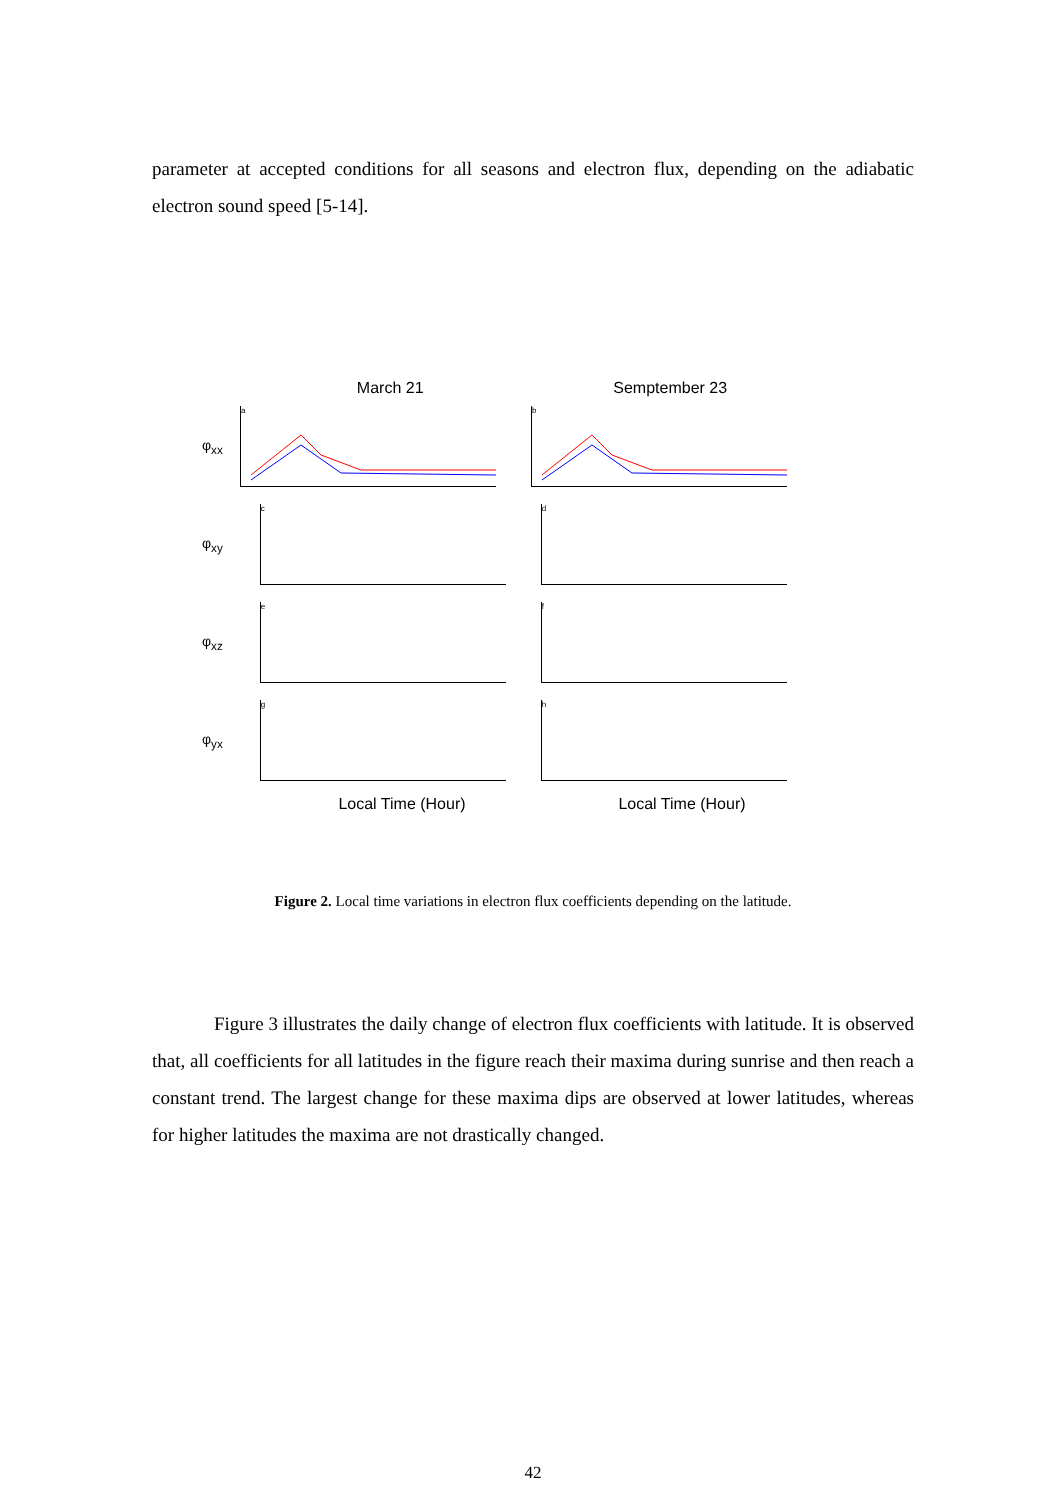parameter at accepted conditions for all seasons and electron flux, depending on the adiabatic electron sound speed [5-14].
March 21 Semptember 23
φ<sub>xx</sub>
a b
φ<sub>xy</sub>
c d
φ<sub>xz</sub>
e f
φ<sub>yx</sub>
g h
Local Time (Hour) Local Time (Hour)
Figure 2. Local time variations in electron flux coefficients depending on the latitude.
Figure 3 illustrates the daily change of electron flux coefficients with latitude. It is observed that, all coefficients for all latitudes in the figure reach their maxima during sunrise and then reach a constant trend. The largest change for these maxima dips are observed at lower latitudes, whereas for higher latitudes the maxima are not drastically changed.
42